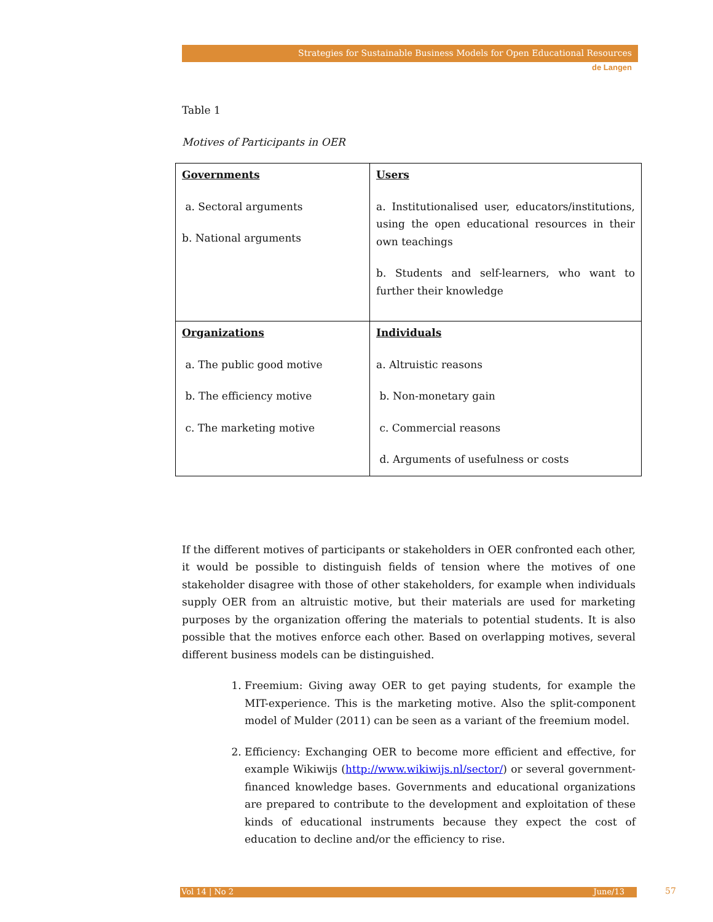Strategies for Sustainable Business Models for Open Educational Resources
de Langen
Table 1
Motives of Participants in OER
| Governments a. Sectoral arguments b. National arguments | Users a. Institutionalised user, educators/institutions, using the open educational resources in their own teachings b. Students and self-learners, who want to further their knowledge |
| Organizations a. The public good motive b. The efficiency motive c. The marketing motive | Individuals a. Altruistic reasons b. Non-monetary gain c. Commercial reasons d. Arguments of usefulness or costs |
If the different motives of participants or stakeholders in OER confronted each other, it would be possible to distinguish fields of tension where the motives of one stakeholder disagree with those of other stakeholders, for example when individuals supply OER from an altruistic motive, but their materials are used for marketing purposes by the organization offering the materials to potential students. It is also possible that the motives enforce each other. Based on overlapping motives, several different business models can be distinguished.
1. Freemium: Giving away OER to get paying students, for example the MIT-experience. This is the marketing motive. Also the split-component model of Mulder (2011) can be seen as a variant of the freemium model.
2. Efficiency: Exchanging OER to become more efficient and effective, for example Wikiwijs (http://www.wikiwijs.nl/sector/) or several government-financed knowledge bases. Governments and educational organizations are prepared to contribute to the development and exploitation of these kinds of educational instruments because they expect the cost of education to decline and/or the efficiency to rise.
Vol 14 | No 2 June/13 57